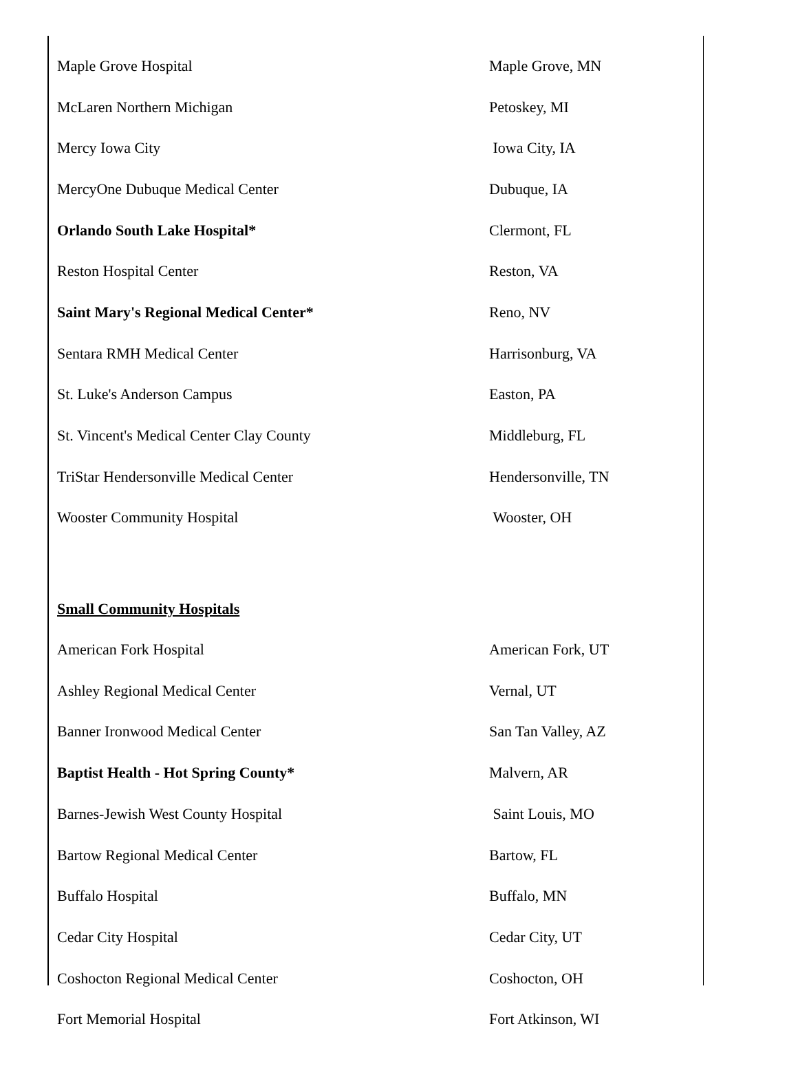| Maple Grove Hospital | Maple Grove, MN |
| McLaren Northern Michigan | Petoskey, MI |
| Mercy Iowa City | Iowa City, IA |
| MercyOne Dubuque Medical Center | Dubuque, IA |
| Orlando South Lake Hospital* | Clermont, FL |
| Reston Hospital Center | Reston, VA |
| Saint Mary's Regional Medical Center* | Reno, NV |
| Sentara RMH Medical Center | Harrisonburg, VA |
| St. Luke's Anderson Campus | Easton, PA |
| St. Vincent's Medical Center Clay County | Middleburg, FL |
| TriStar Hendersonville Medical Center | Hendersonville, TN |
| Wooster Community Hospital | Wooster, OH |
| Small Community Hospitals | |
| American Fork Hospital | American Fork, UT |
| Ashley Regional Medical Center | Vernal, UT |
| Banner Ironwood Medical Center | San Tan Valley, AZ |
| Baptist Health - Hot Spring County* | Malvern, AR |
| Barnes-Jewish West County Hospital | Saint Louis, MO |
| Bartow Regional Medical Center | Bartow, FL |
| Buffalo Hospital | Buffalo, MN |
| Cedar City Hospital | Cedar City, UT |
| Coshocton Regional Medical Center | Coshocton, OH |
| Fort Memorial Hospital | Fort Atkinson, WI |